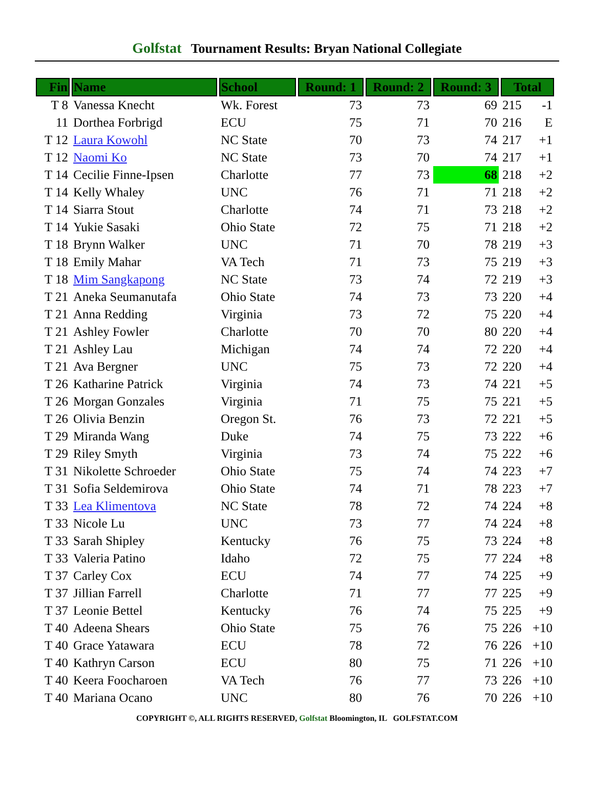Golfstat Tournament Results: Bryan National Collegiate
| Fin | Name | School | Round: 1 | Round: 2 | Round: 3 | Total | |
| --- | --- | --- | --- | --- | --- | --- | --- |
| T 8 | Vanessa Knecht | Wk. Forest | 73 | 73 | 69 | 215 | -1 |
| 11 | Dorthea Forbrigd | ECU | 75 | 71 | 70 | 216 | E |
| T 12 | Laura Kowohl | NC State | 70 | 73 | 74 | 217 | +1 |
| T 12 | Naomi Ko | NC State | 73 | 70 | 74 | 217 | +1 |
| T 14 | Cecilie Finne-Ipsen | Charlotte | 77 | 73 | 68 | 218 | +2 |
| T 14 | Kelly Whaley | UNC | 76 | 71 | 71 | 218 | +2 |
| T 14 | Siarra Stout | Charlotte | 74 | 71 | 73 | 218 | +2 |
| T 14 | Yukie Sasaki | Ohio State | 72 | 75 | 71 | 218 | +2 |
| T 18 | Brynn Walker | UNC | 71 | 70 | 78 | 219 | +3 |
| T 18 | Emily Mahar | VA Tech | 71 | 73 | 75 | 219 | +3 |
| T 18 | Mim Sangkapong | NC State | 73 | 74 | 72 | 219 | +3 |
| T 21 | Aneka Seumanutafa | Ohio State | 74 | 73 | 73 | 220 | +4 |
| T 21 | Anna Redding | Virginia | 73 | 72 | 75 | 220 | +4 |
| T 21 | Ashley Fowler | Charlotte | 70 | 70 | 80 | 220 | +4 |
| T 21 | Ashley Lau | Michigan | 74 | 74 | 72 | 220 | +4 |
| T 21 | Ava Bergner | UNC | 75 | 73 | 72 | 220 | +4 |
| T 26 | Katharine Patrick | Virginia | 74 | 73 | 74 | 221 | +5 |
| T 26 | Morgan Gonzales | Virginia | 71 | 75 | 75 | 221 | +5 |
| T 26 | Olivia Benzin | Oregon St. | 76 | 73 | 72 | 221 | +5 |
| T 29 | Miranda Wang | Duke | 74 | 75 | 73 | 222 | +6 |
| T 29 | Riley Smyth | Virginia | 73 | 74 | 75 | 222 | +6 |
| T 31 | Nikolette Schroeder | Ohio State | 75 | 74 | 74 | 223 | +7 |
| T 31 | Sofia Seldemirova | Ohio State | 74 | 71 | 78 | 223 | +7 |
| T 33 | Lea Klimentova | NC State | 78 | 72 | 74 | 224 | +8 |
| T 33 | Nicole Lu | UNC | 73 | 77 | 74 | 224 | +8 |
| T 33 | Sarah Shipley | Kentucky | 76 | 75 | 73 | 224 | +8 |
| T 33 | Valeria Patino | Idaho | 72 | 75 | 77 | 224 | +8 |
| T 37 | Carley Cox | ECU | 74 | 77 | 74 | 225 | +9 |
| T 37 | Jillian Farrell | Charlotte | 71 | 77 | 77 | 225 | +9 |
| T 37 | Leonie Bettel | Kentucky | 76 | 74 | 75 | 225 | +9 |
| T 40 | Adeena Shears | Ohio State | 75 | 76 | 75 | 226 | +10 |
| T 40 | Grace Yatawara | ECU | 78 | 72 | 76 | 226 | +10 |
| T 40 | Kathryn Carson | ECU | 80 | 75 | 71 | 226 | +10 |
| T 40 | Keera Foocharoen | VA Tech | 76 | 77 | 73 | 226 | +10 |
| T 40 | Mariana Ocano | UNC | 80 | 76 | 70 | 226 | +10 |
COPYRIGHT ©, ALL RIGHTS RESERVED, Golfstat Bloomington, IL GOLFSTAT.COM